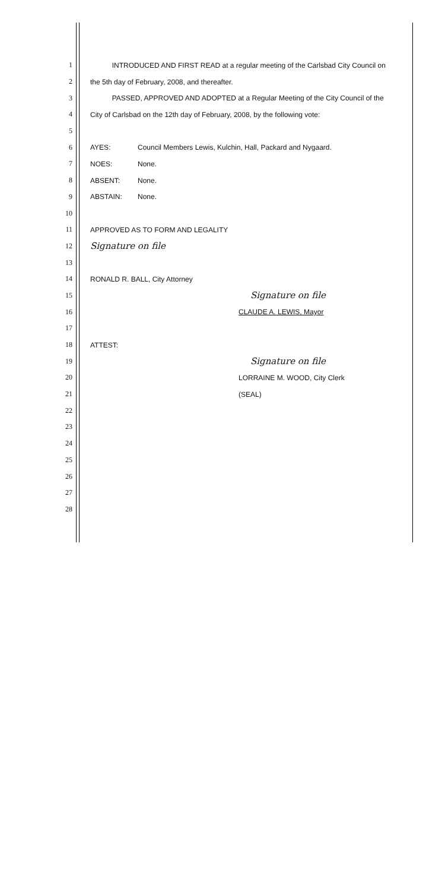1 INTRODUCED AND FIRST READ at a regular meeting of the Carlsbad City Council on
2 the 5th day of February, 2008, and thereafter.
3 PASSED, APPROVED AND ADOPTED at a Regular Meeting of the City Council of the
4 City of Carlsbad on the 12th day of February, 2008, by the following vote:
5
6 AYES: Council Members Lewis, Kulchin, Hall, Packard and Nygaard.
7 NOES: None.
8 ABSENT: None.
9 ABSTAIN: None.
10
11 APPROVED AS TO FORM AND LEGALITY
12 Signature on file
13
14 RONALD R. BALL, City Attorney
15 Signature on file
16 CLAUDE A. LEWIS, Mayor
17
18 ATTEST:
19 Signature on file
20 LORRAINE M. WOOD, City Clerk
21 (SEAL)
22
23
24
25
26
27
28